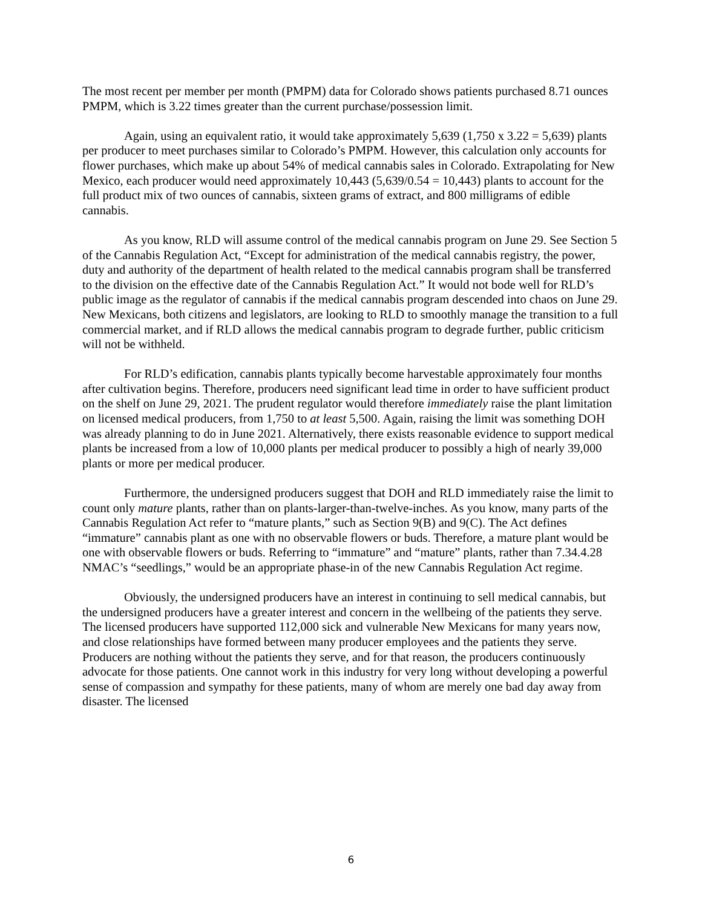The most recent per member per month (PMPM) data for Colorado shows patients purchased 8.71 ounces PMPM, which is 3.22 times greater than the current purchase/possession limit.
Again, using an equivalent ratio, it would take approximately 5,639 (1,750 x 3.22 = 5,639) plants per producer to meet purchases similar to Colorado’s PMPM. However, this calculation only accounts for flower purchases, which make up about 54% of medical cannabis sales in Colorado. Extrapolating for New Mexico, each producer would need approximately 10,443 (5,639/0.54 = 10,443) plants to account for the full product mix of two ounces of cannabis, sixteen grams of extract, and 800 milligrams of edible cannabis.
As you know, RLD will assume control of the medical cannabis program on June 29. See Section 5 of the Cannabis Regulation Act, “Except for administration of the medical cannabis registry, the power, duty and authority of the department of health related to the medical cannabis program shall be transferred to the division on the effective date of the Cannabis Regulation Act.” It would not bode well for RLD’s public image as the regulator of cannabis if the medical cannabis program descended into chaos on June 29. New Mexicans, both citizens and legislators, are looking to RLD to smoothly manage the transition to a full commercial market, and if RLD allows the medical cannabis program to degrade further, public criticism will not be withheld.
For RLD’s edification, cannabis plants typically become harvestable approximately four months after cultivation begins. Therefore, producers need significant lead time in order to have sufficient product on the shelf on June 29, 2021. The prudent regulator would therefore immediately raise the plant limitation on licensed medical producers, from 1,750 to at least 5,500. Again, raising the limit was something DOH was already planning to do in June 2021. Alternatively, there exists reasonable evidence to support medical plants be increased from a low of 10,000 plants per medical producer to possibly a high of nearly 39,000 plants or more per medical producer.
Furthermore, the undersigned producers suggest that DOH and RLD immediately raise the limit to count only mature plants, rather than on plants-larger-than-twelve-inches. As you know, many parts of the Cannabis Regulation Act refer to “mature plants,” such as Section 9(B) and 9(C). The Act defines “immature” cannabis plant as one with no observable flowers or buds. Therefore, a mature plant would be one with observable flowers or buds. Referring to “immature” and “mature” plants, rather than 7.34.4.28 NMAC’s “seedlings,” would be an appropriate phase-in of the new Cannabis Regulation Act regime.
Obviously, the undersigned producers have an interest in continuing to sell medical cannabis, but the undersigned producers have a greater interest and concern in the wellbeing of the patients they serve. The licensed producers have supported 112,000 sick and vulnerable New Mexicans for many years now, and close relationships have formed between many producer employees and the patients they serve. Producers are nothing without the patients they serve, and for that reason, the producers continuously advocate for those patients. One cannot work in this industry for very long without developing a powerful sense of compassion and sympathy for these patients, many of whom are merely one bad day away from disaster. The licensed
6